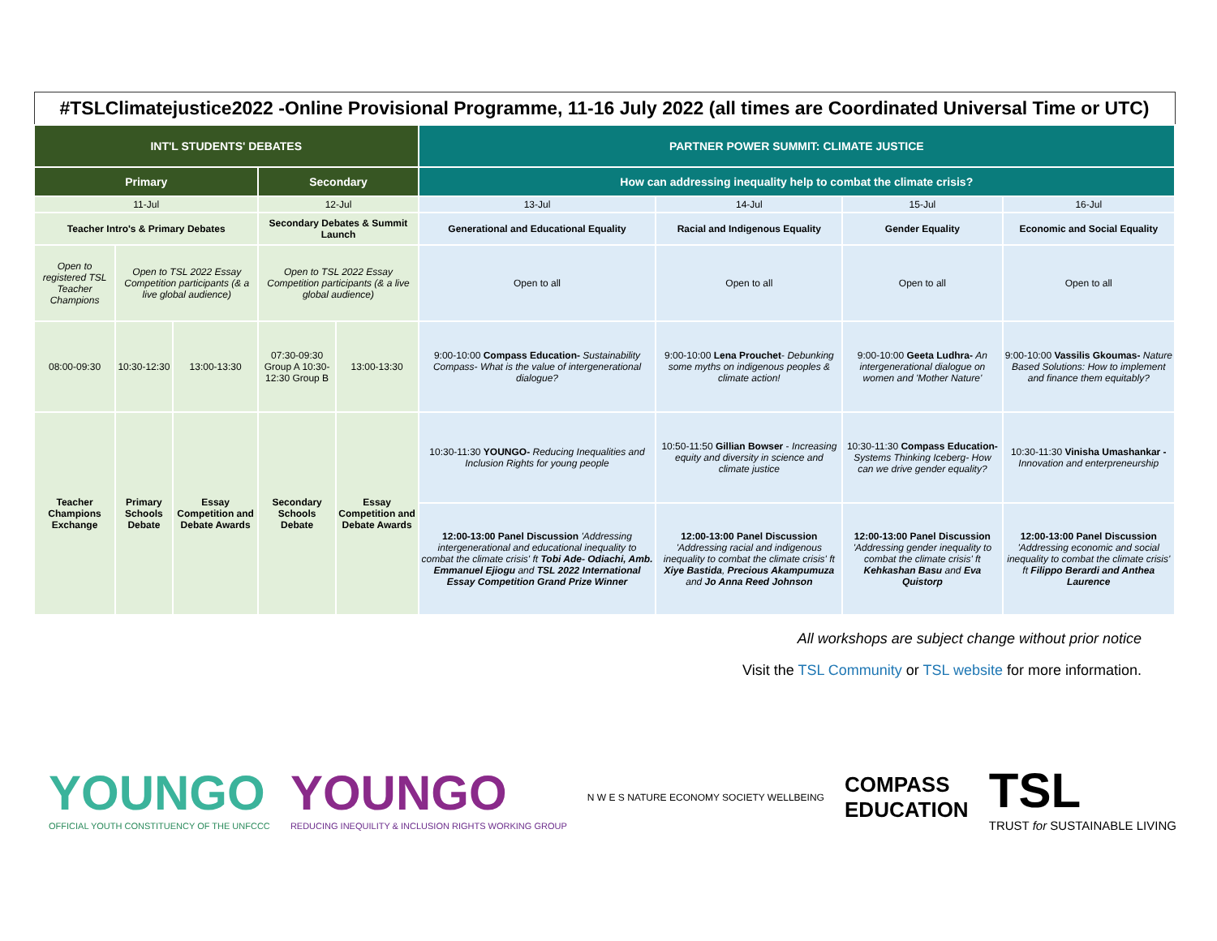| #TSLClimatejustice2022 -Online Provisional Programme, 11-16 July 2022 (all times are Coordinated Universal Time or UTC) | | | | | | | | |
| INT'L STUDENTS' DEBATES | | | | | PARTNER POWER SUMMIT: CLIMATE JUSTICE | | | |
| Primary | | | Secondary | | How can addressing inequality help to combat the climate crisis? | | | |
| 11-Jul | | | 12-Jul | | 13-Jul | 14-Jul | 15-Jul | 16-Jul |
| Teacher Intro's & Primary Debates | | | Secondary Debates & Summit Launch | | Generational and Educational Equality | Racial and Indigenous Equality | Gender Equality | Economic and Social Equality |
| Open to registered TSL Teacher Champions | Open to TSL 2022 Essay Competition participants (& a live global audience) | | Open to TSL 2022 Essay Competition participants (& a live global audience) | | Open to all | Open to all | Open to all | Open to all |
| 08:00-09:30 | 10:30-12:30 | 13:00-13:30 | 07:30-09:30 Group A 10:30-12:30 Group B | 13:00-13:30 | 9:00-10:00 Compass Education- Sustainability Compass- What is the value of intergenerational dialogue? | 9:00-10:00 Lena Prouchet - Debunking some myths on indigenous peoples & climate action! | 9:00-10:00 Geeta Ludhra- An intergenerational dialogue on women and 'Mother Nature' | 9:00-10:00 Vassilis Gkoumas- Nature Based Solutions: How to implement and finance them equitably? |
| Teacher Champions Exchange | Primary Schools Debate | Essay Competition and Debate Awards | Secondary Schools Debate | Essay Competition and Debate Awards | 10:30-11:30 YOUNGO- Reducing Inequalities and Inclusion Rights for young people | 10:50-11:50 Gillian Bowser - Increasing equity and diversity in science and climate justice | 10:30-11:30 Compass Education- Systems Thinking Iceberg- How can we drive gender equality? | 10:30-11:30 Vinisha Umashankar - Innovation and enterpreneurship |
| | | | | | 12:00-13:00 Panel Discussion 'Addressing intergenerational and educational inequality to combat the climate crisis' ft Tobi Ade- Odiachi, Amb. Emmanuel Ejiogu and TSL 2022 International Essay Competition Grand Prize Winner | 12:00-13:00 Panel Discussion 'Addressing racial and indigenous inequality to combat the climate crisis' ft Xiye Bastida , Precious Akampumuza and Jo Anna Reed Johnson | 12:00-13:00 Panel Discussion 'Addressing gender inequality to combat the climate crisis' ft Kehkashan Basu and Eva Quistorp | 12:00-13:00 Panel Discussion 'Addressing economic and social inequality to combat the climate crisis' ft Filippo Berardi and Anthea Laurence |
All workshops are subject change without prior notice
Visit the TSL Community or TSL website for more information.
YOUNGO
OFFICIAL YOUTH CONSTITUENCY OF THE UNFCCC
YOUNGO
REDUCING INEQUILITY & INCLUSION RIGHTS WORKING GROUP
N W E S NATURE ECONOMY SOCIETY WELLBEING
COMPASS
EDUCATION
TSL
TRUST for SUSTAINABLE LIVING